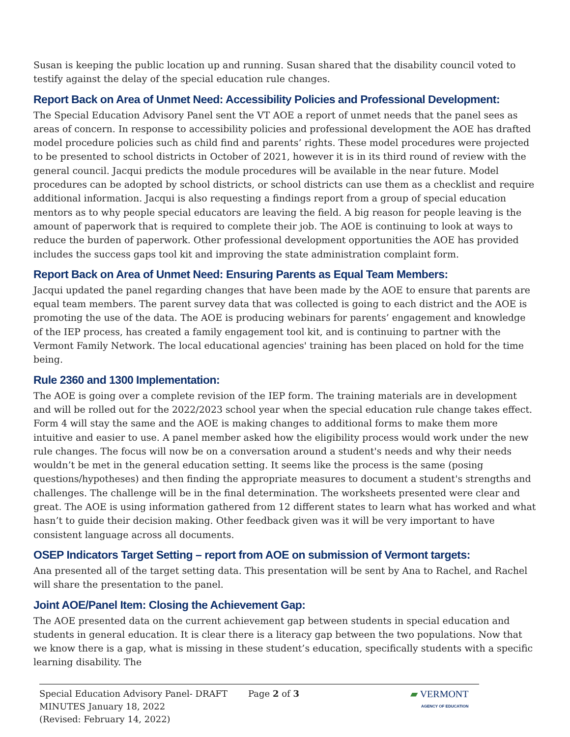Susan is keeping the public location up and running. Susan shared that the disability council voted to testify against the delay of the special education rule changes.
Report Back on Area of Unmet Need: Accessibility Policies and Professional Development:
The Special Education Advisory Panel sent the VT AOE a report of unmet needs that the panel sees as areas of concern. In response to accessibility policies and professional development the AOE has drafted model procedure policies such as child find and parents’ rights. These model procedures were projected to be presented to school districts in October of 2021, however it is in its third round of review with the general council. Jacqui predicts the module procedures will be available in the near future. Model procedures can be adopted by school districts, or school districts can use them as a checklist and require additional information. Jacqui is also requesting a findings report from a group of special education mentors as to why people special educators are leaving the field. A big reason for people leaving is the amount of paperwork that is required to complete their job. The AOE is continuing to look at ways to reduce the burden of paperwork. Other professional development opportunities the AOE has provided includes the success gaps tool kit and improving the state administration complaint form.
Report Back on Area of Unmet Need: Ensuring Parents as Equal Team Members:
Jacqui updated the panel regarding changes that have been made by the AOE to ensure that parents are equal team members. The parent survey data that was collected is going to each district and the AOE is promoting the use of the data. The AOE is producing webinars for parents’ engagement and knowledge of the IEP process, has created a family engagement tool kit, and is continuing to partner with the Vermont Family Network. The local educational agencies' training has been placed on hold for the time being.
Rule 2360 and 1300 Implementation:
The AOE is going over a complete revision of the IEP form. The training materials are in development and will be rolled out for the 2022/2023 school year when the special education rule change takes effect. Form 4 will stay the same and the AOE is making changes to additional forms to make them more intuitive and easier to use. A panel member asked how the eligibility process would work under the new rule changes. The focus will now be on a conversation around a student's needs and why their needs wouldn’t be met in the general education setting. It seems like the process is the same (posing questions/hypotheses) and then finding the appropriate measures to document a student's strengths and challenges. The challenge will be in the final determination. The worksheets presented were clear and great. The AOE is using information gathered from 12 different states to learn what has worked and what hasn’t to guide their decision making. Other feedback given was it will be very important to have consistent language across all documents.
OSEP Indicators Target Setting – report from AOE on submission of Vermont targets:
Ana presented all of the target setting data. This presentation will be sent by Ana to Rachel, and Rachel will share the presentation to the panel.
Joint AOE/Panel Item: Closing the Achievement Gap:
The AOE presented data on the current achievement gap between students in special education and students in general education. It is clear there is a literacy gap between the two populations. Now that we know there is a gap, what is missing in these student’s education, specifically students with a specific learning disability. The
Special Education Advisory Panel- DRAFT
MINUTES January 18, 2022
(Revised: February 14, 2022)
Page 2 of 3 ▰ VERMONT
AGENCY OF EDUCATION